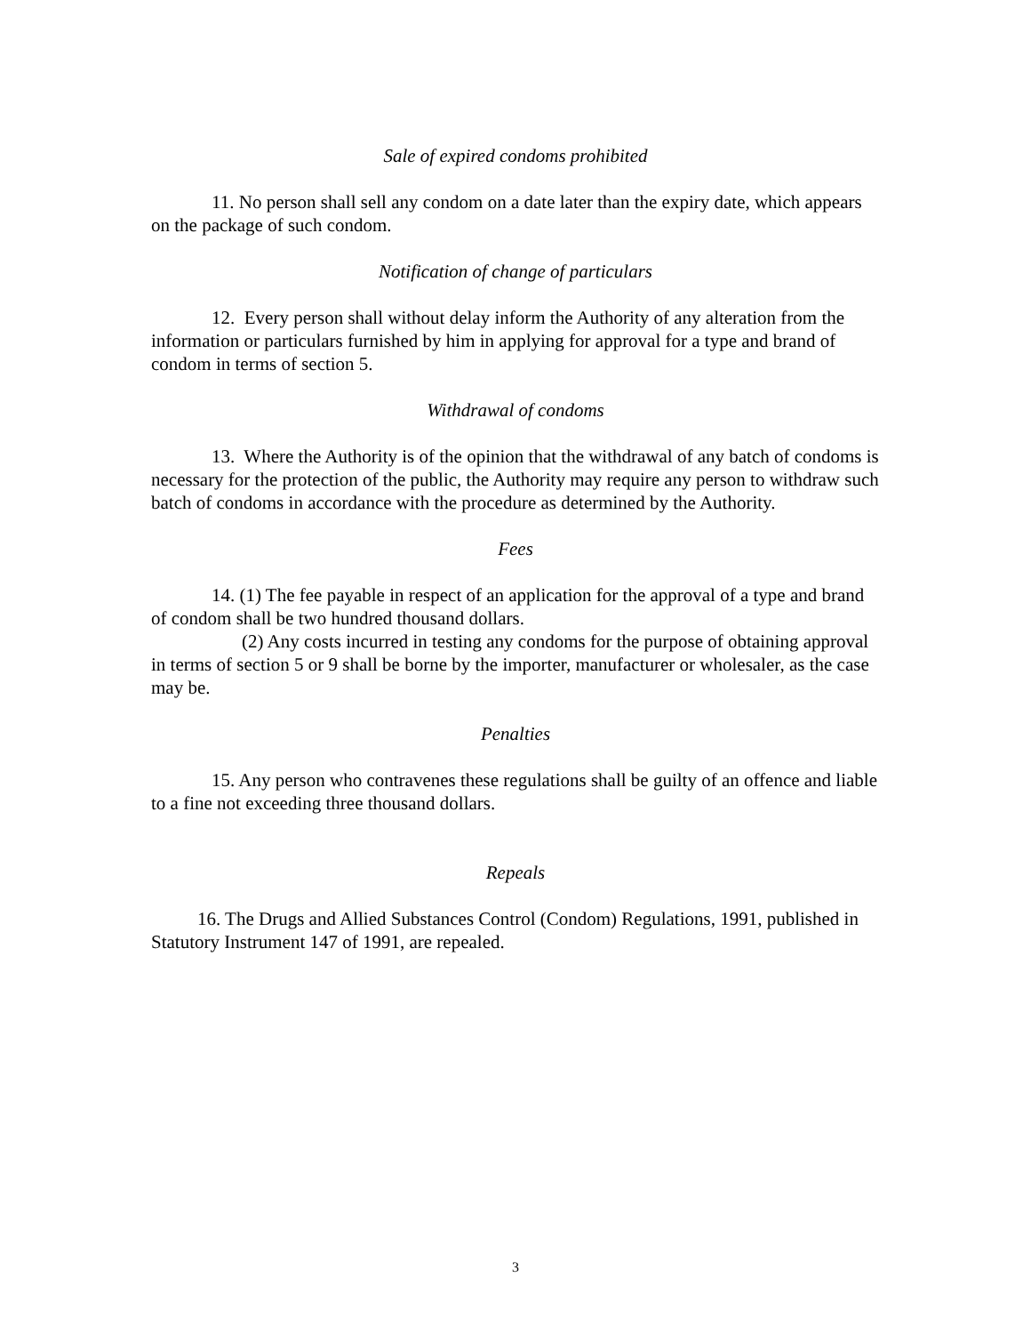Sale of expired condoms prohibited
11. No person shall sell any condom on a date later than the expiry date, which appears on the package of such condom.
Notification of change of particulars
12. Every person shall without delay inform the Authority of any alteration from the information or particulars furnished by him in applying for approval for a type and brand of condom in terms of section 5.
Withdrawal of condoms
13. Where the Authority is of the opinion that the withdrawal of any batch of condoms is necessary for the protection of the public, the Authority may require any person to withdraw such batch of condoms in accordance with the procedure as determined by the Authority.
Fees
14. (1) The fee payable in respect of an application for the approval of a type and brand of condom shall be two hundred thousand dollars.
(2) Any costs incurred in testing any condoms for the purpose of obtaining approval in terms of section 5 or 9 shall be borne by the importer, manufacturer or wholesaler, as the case may be.
Penalties
15. Any person who contravenes these regulations shall be guilty of an offence and liable to a fine not exceeding three thousand dollars.
Repeals
16. The Drugs and Allied Substances Control (Condom) Regulations, 1991, published in Statutory Instrument 147 of 1991, are repealed.
3